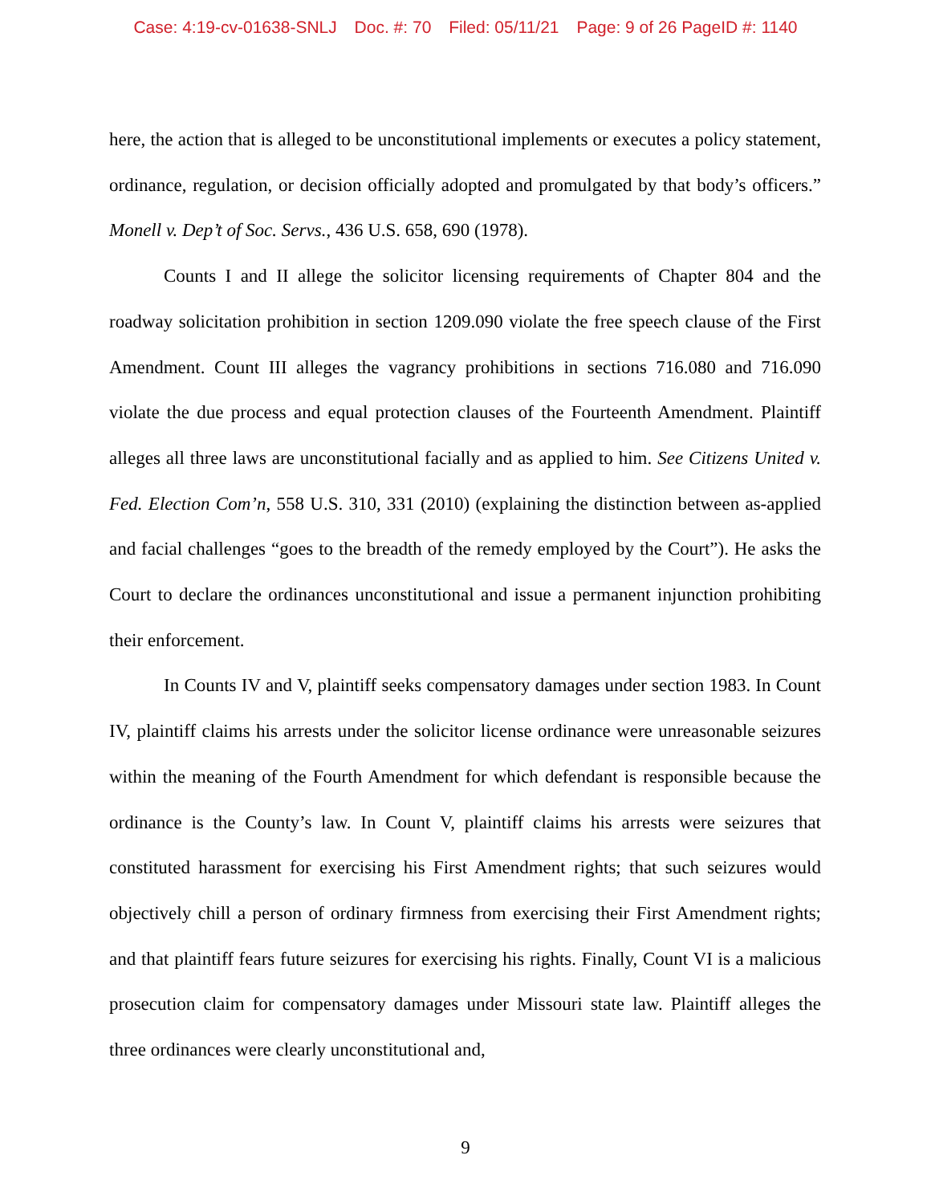Case: 4:19-cv-01638-SNLJ Doc. #: 70 Filed: 05/11/21 Page: 9 of 26 PageID #: 1140
here, the action that is alleged to be unconstitutional implements or executes a policy statement, ordinance, regulation, or decision officially adopted and promulgated by that body’s officers.” Monell v. Dep’t of Soc. Servs., 436 U.S. 658, 690 (1978).
Counts I and II allege the solicitor licensing requirements of Chapter 804 and the roadway solicitation prohibition in section 1209.090 violate the free speech clause of the First Amendment. Count III alleges the vagrancy prohibitions in sections 716.080 and 716.090 violate the due process and equal protection clauses of the Fourteenth Amendment. Plaintiff alleges all three laws are unconstitutional facially and as applied to him. See Citizens United v. Fed. Election Com’n, 558 U.S. 310, 331 (2010) (explaining the distinction between as-applied and facial challenges “goes to the breadth of the remedy employed by the Court”). He asks the Court to declare the ordinances unconstitutional and issue a permanent injunction prohibiting their enforcement.
In Counts IV and V, plaintiff seeks compensatory damages under section 1983. In Count IV, plaintiff claims his arrests under the solicitor license ordinance were unreasonable seizures within the meaning of the Fourth Amendment for which defendant is responsible because the ordinance is the County’s law. In Count V, plaintiff claims his arrests were seizures that constituted harassment for exercising his First Amendment rights; that such seizures would objectively chill a person of ordinary firmness from exercising their First Amendment rights; and that plaintiff fears future seizures for exercising his rights. Finally, Count VI is a malicious prosecution claim for compensatory damages under Missouri state law. Plaintiff alleges the three ordinances were clearly unconstitutional and,
9